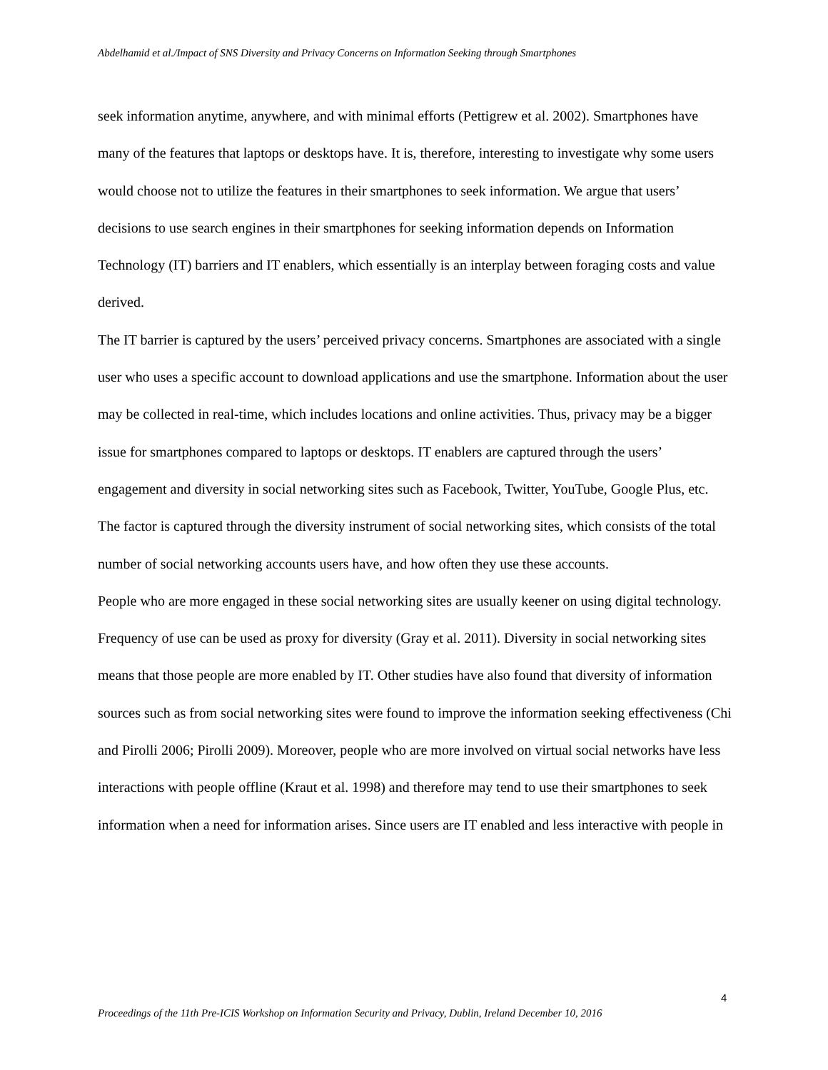Abdelhamid et al./Impact of SNS Diversity and Privacy Concerns on Information Seeking through Smartphones
seek information anytime, anywhere, and with minimal efforts (Pettigrew et al. 2002). Smartphones have many of the features that laptops or desktops have. It is, therefore, interesting to investigate why some users would choose not to utilize the features in their smartphones to seek information. We argue that users’ decisions to use search engines in their smartphones for seeking information depends on Information Technology (IT) barriers and IT enablers, which essentially is an interplay between foraging costs and value derived.
The IT barrier is captured by the users’ perceived privacy concerns. Smartphones are associated with a single user who uses a specific account to download applications and use the smartphone. Information about the user may be collected in real-time, which includes locations and online activities. Thus, privacy may be a bigger issue for smartphones compared to laptops or desktops. IT enablers are captured through the users’ engagement and diversity in social networking sites such as Facebook, Twitter, YouTube, Google Plus, etc. The factor is captured through the diversity instrument of social networking sites, which consists of the total number of social networking accounts users have, and how often they use these accounts.
People who are more engaged in these social networking sites are usually keener on using digital technology. Frequency of use can be used as proxy for diversity (Gray et al. 2011). Diversity in social networking sites means that those people are more enabled by IT. Other studies have also found that diversity of information sources such as from social networking sites were found to improve the information seeking effectiveness (Chi and Pirolli 2006; Pirolli 2009). Moreover, people who are more involved on virtual social networks have less interactions with people offline (Kraut et al. 1998) and therefore may tend to use their smartphones to seek information when a need for information arises. Since users are IT enabled and less interactive with people in
4
Proceedings of the 11th Pre-ICIS Workshop on Information Security and Privacy, Dublin, Ireland December 10, 2016